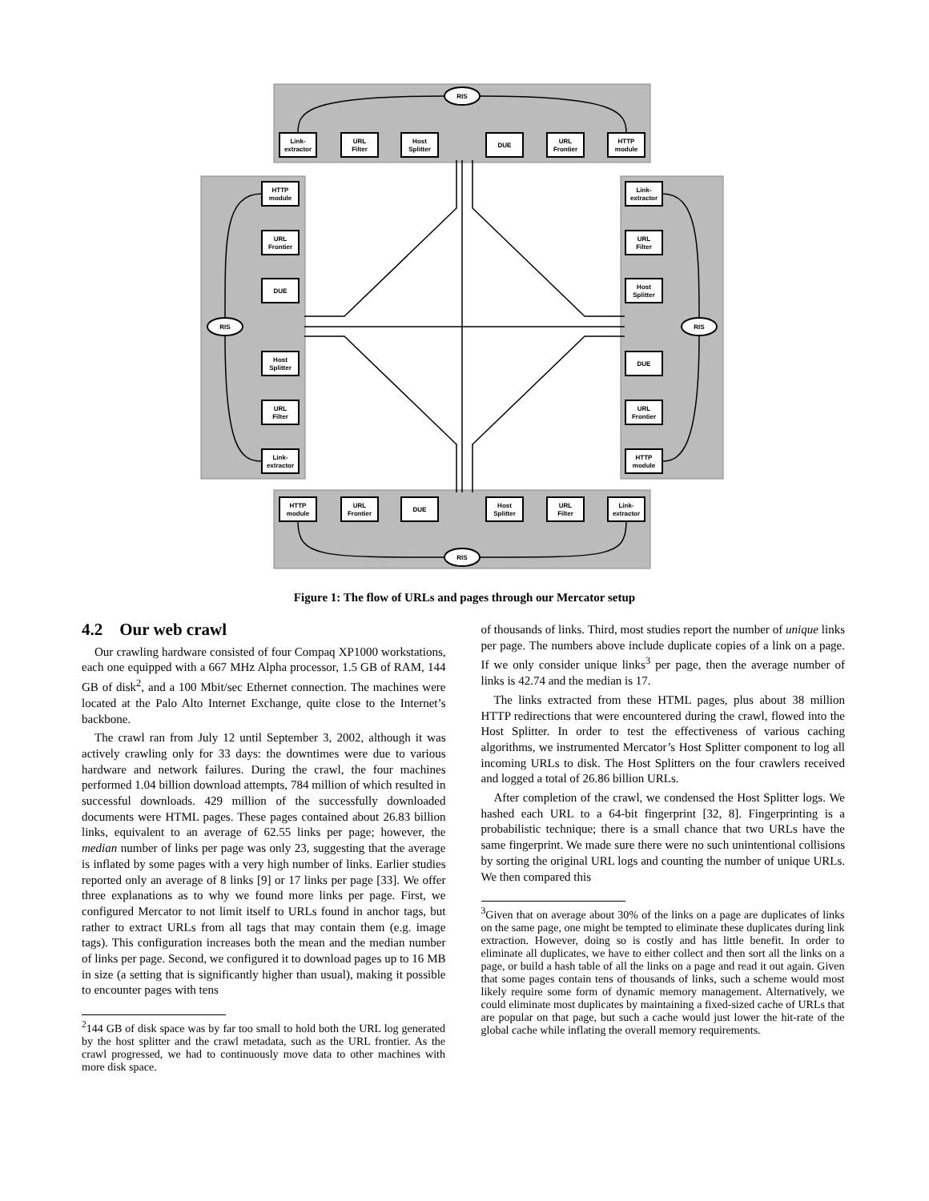Link-
extractor
URL
Filter
Host
Splitter
DUE
URL
Frontier
HTTP
module
HTTP
module
URL
Frontier
DUE
Host
Splitter
URL
Filter
Link-
extractor
HTTP
module
URL
Frontier
DUE
Host
Splitter
URL
Filter
Link-
extractor
Link-
extractor
URL
Filter
Host
Splitter
DUE
URL
Frontier
HTTP
module
RIS
RIS
RIS
RIS
Figure 1: The flow of URLs and pages through our Mercator setup
4.2 Our web crawl
Our crawling hardware consisted of four Compaq XP1000 workstations, each one equipped with a 667 MHz Alpha processor, 1.5 GB of RAM, 144 GB of disk<sup>2</sup>, and a 100 Mbit/sec Ethernet connection. The machines were located at the Palo Alto Internet Exchange, quite close to the Internet’s backbone.
The crawl ran from July 12 until September 3, 2002, although it was actively crawling only for 33 days: the downtimes were due to various hardware and network failures. During the crawl, the four machines performed 1.04 billion download attempts, 784 million of which resulted in successful downloads. 429 million of the successfully downloaded documents were HTML pages. These pages contained about 26.83 billion links, equivalent to an average of 62.55 links per page; however, the median number of links per page was only 23, suggesting that the average is inflated by some pages with a very high number of links. Earlier studies reported only an average of 8 links [9] or 17 links per page [33]. We offer three explanations as to why we found more links per page. First, we configured Mercator to not limit itself to URLs found in anchor tags, but rather to extract URLs from all tags that may contain them (e.g. image tags). This configuration increases both the mean and the median number of links per page. Second, we configured it to download pages up to 16 MB in size (a setting that is significantly higher than usual), making it possible to encounter pages with tens
<sup>2</sup> 144 GB of disk space was by far too small to hold both the URL log generated by the host splitter and the crawl metadata, such as the URL frontier. As the crawl progressed, we had to continuously move data to other machines with more disk space.
of thousands of links. Third, most studies report the number of unique links per page. The numbers above include duplicate copies of a link on a page. If we only consider unique links<sup>3</sup> per page, then the average number of links is 42.74 and the median is 17.
The links extracted from these HTML pages, plus about 38 million HTTP redirections that were encountered during the crawl, flowed into the Host Splitter. In order to test the effectiveness of various caching algorithms, we instrumented Mercator’s Host Splitter component to log all incoming URLs to disk. The Host Splitters on the four crawlers received and logged a total of 26.86 billion URLs.
After completion of the crawl, we condensed the Host Splitter logs. We hashed each URL to a 64-bit fingerprint [32, 8]. Fingerprinting is a probabilistic technique; there is a small chance that two URLs have the same fingerprint. We made sure there were no such unintentional collisions by sorting the original URL logs and counting the number of unique URLs. We then compared this
<sup>3</sup> Given that on average about 30% of the links on a page are duplicates of links on the same page, one might be tempted to eliminate these duplicates during link extraction. However, doing so is costly and has little benefit. In order to eliminate all duplicates, we have to either collect and then sort all the links on a page, or build a hash table of all the links on a page and read it out again. Given that some pages contain tens of thousands of links, such a scheme would most likely require some form of dynamic memory management. Alternatively, we could eliminate most duplicates by maintaining a fixed-sized cache of URLs that are popular on that page, but such a cache would just lower the hit-rate of the global cache while inflating the overall memory requirements.